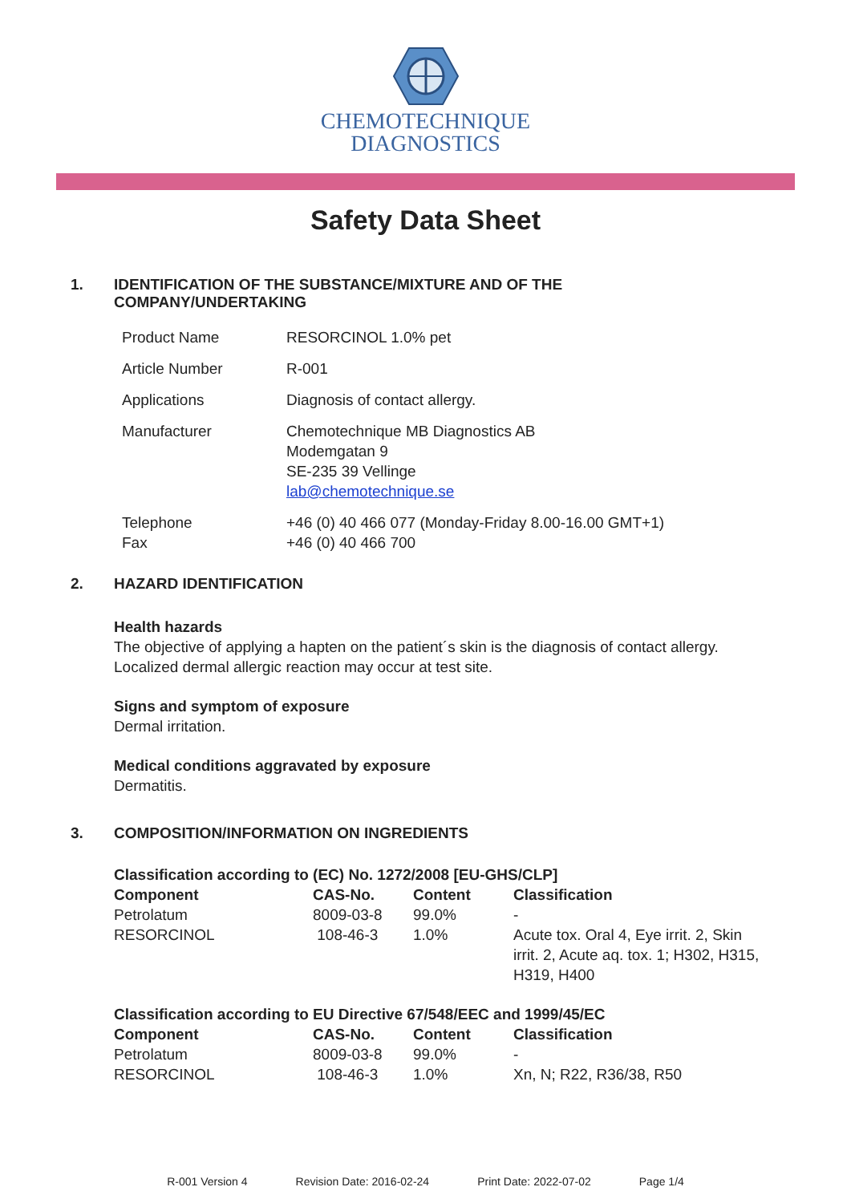CHEMOTECHNIQUE
DIAGNOSTICS
Safety Data Sheet
1. IDENTIFICATION OF THE SUBSTANCE/MIXTURE AND OF THE
COMPANY/UNDERTAKING
| Product Name | RESORCINOL 1.0% pet |
| Article Number | R-001 |
| Applications | Diagnosis of contact allergy. |
| Manufacturer | Chemotechnique MB Diagnostics AB Modemgatan 9 SE-235 39 Vellinge lab@chemotechnique.se |
| Telephone Fax | +46 (0) 40 466 077 (Monday-Friday 8.00-16.00 GMT+1) +46 (0) 40 466 700 |
2. HAZARD IDENTIFICATION
Health hazards
The objective of applying a hapten on the patient´s skin is the diagnosis of contact allergy.
Localized dermal allergic reaction may occur at test site.
Signs and symptom of exposure
Dermal irritation.
Medical conditions aggravated by exposure
Dermatitis.
3. COMPOSITION/INFORMATION ON INGREDIENTS
| Classification according to (EC) No. 1272/2008 [EU-GHS/CLP] | | | |
| --- | --- | --- | --- |
| Component | CAS-No. | Content | Classification |
| Petrolatum | 8009-03-8 | 99.0% | - |
| RESORCINOL | 108-46-3 | 1.0% | Acute tox. Oral 4, Eye irrit. 2, Skin irrit. 2, Acute aq. tox. 1; H302, H315, H319, H400 |
| Classification according to EU Directive 67/548/EEC and 1999/45/EC | | | |
| --- | --- | --- | --- |
| Component | CAS-No. | Content | Classification |
| Petrolatum | 8009-03-8 | 99.0% | - |
| RESORCINOL | 108-46-3 | 1.0% | Xn, N; R22, R36/38, R50 |
R-001 Version 4 Revision Date: 2016-02-24 Print Date: 2022-07-02 Page 1/4